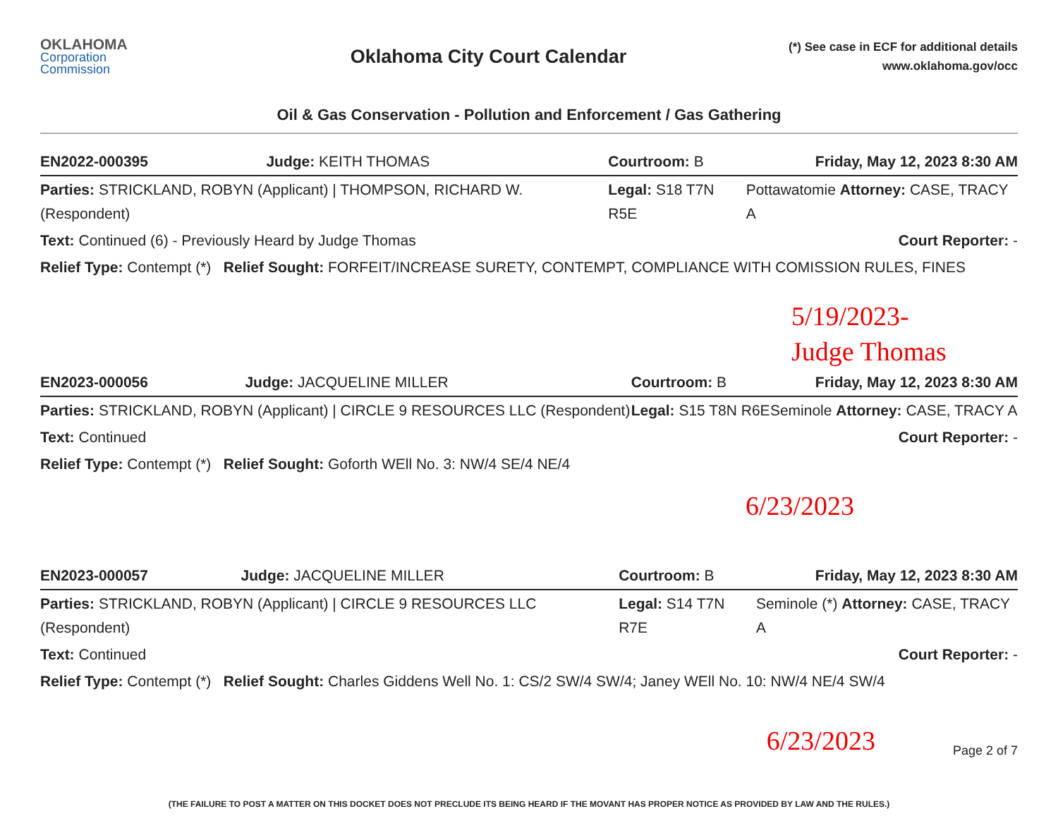OKLAHOMA
Corporation
Commission
Oklahoma City Court Calendar
(*) See case in ECF for additional details
www.oklahoma.gov/occ
Oil & Gas Conservation - Pollution and Enforcement / Gas Gathering
| EN2022-000395 | Judge: KEITH THOMAS | Courtroom: B | Friday, May 12, 2023 8:30 AM |
| Parties: STRICKLAND, ROBYN (Applicant) / THOMPSON, RICHARD W. (Respondent) | | Legal: S18 T7N R5E | Pottawatomie Attorney: CASE, TRACY A |
| Text: Continued (6) - Previously Heard by Judge Thomas | | | Court Reporter: - |
| Relief Type: Contempt (*) Relief Sought: FORFEIT/INCREASE SURETY, CONTEMPT, COMPLIANCE WITH COMISSION RULES, FINES | | | |
5/19/2023-
Judge Thomas
| EN2023-000056 | Judge: JACQUELINE MILLER | Courtroom: B | Friday, May 12, 2023 8:30 AM |
| Parties: STRICKLAND, ROBYN (Applicant) / CIRCLE 9 RESOURCES LLC (Respondent) | | Legal: S15 T8N R6E | Seminole Attorney: CASE, TRACY A |
| Text: Continued | | | Court Reporter: - |
| Relief Type: Contempt (*) Relief Sought: Goforth WEll No. 3: NW/4 SE/4 NE/4 | | | |
6/23/2023
| EN2023-000057 | Judge: JACQUELINE MILLER | Courtroom: B | Friday, May 12, 2023 8:30 AM |
| Parties: STRICKLAND, ROBYN (Applicant) / CIRCLE 9 RESOURCES LLC (Respondent) | | Legal: S14 T7N R7E | Seminole (*) Attorney: CASE, TRACY A |
| Text: Continued | | | Court Reporter: - |
| Relief Type: Contempt (*) Relief Sought: Charles Giddens Well No. 1: CS/2 SW/4 SW/4; Janey WEll No. 10: NW/4 NE/4 SW/4 | | | |
6/23/2023
Page 2 of 7
(THE FAILURE TO POST A MATTER ON THIS DOCKET DOES NOT PRECLUDE ITS BEING HEARD IF THE MOVANT HAS PROPER NOTICE AS PROVIDED BY LAW AND THE RULES.)